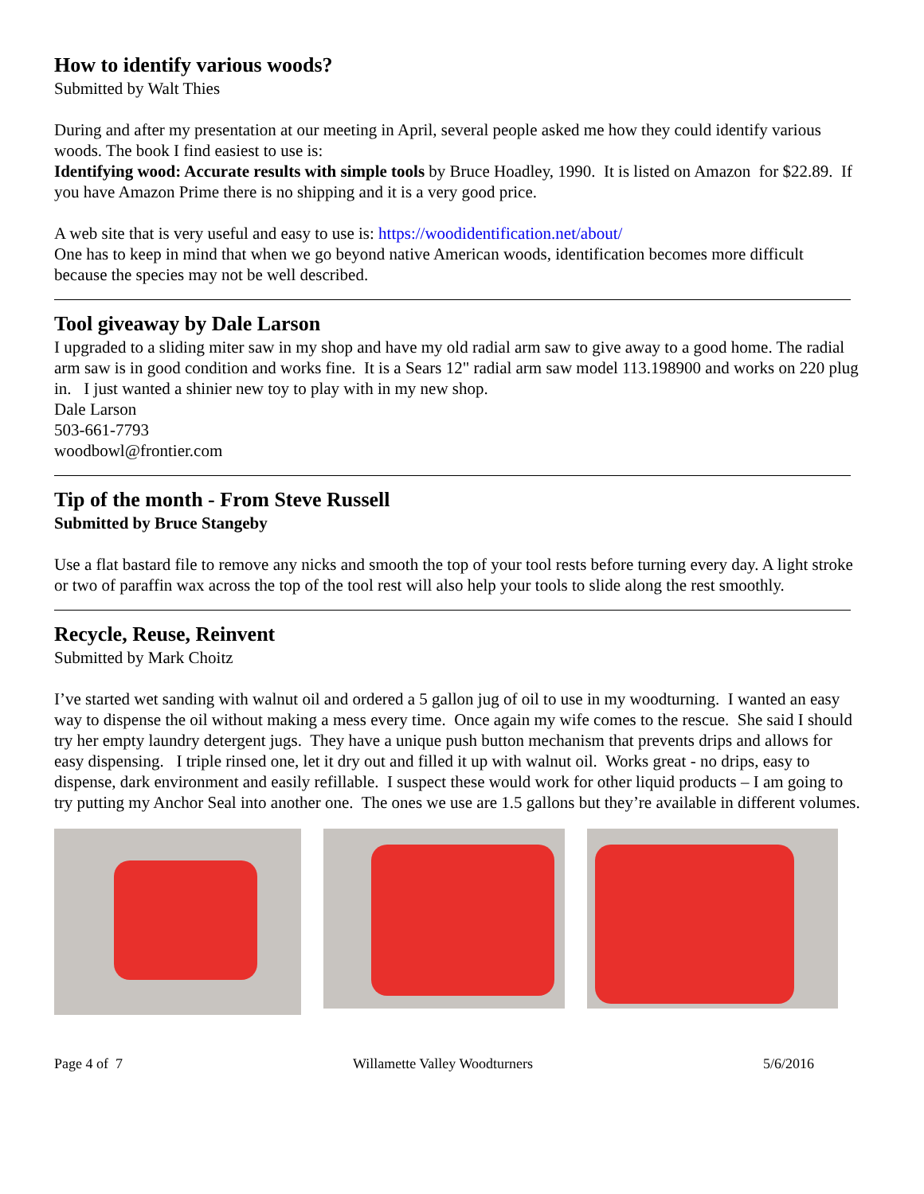How to identify various woods?
Submitted by Walt Thies
During and after my presentation at our meeting in April, several people asked me how they could identify various woods. The book I find easiest to use is:
Identifying wood: Accurate results with simple tools by Bruce Hoadley, 1990. It is listed on Amazon for $22.89. If you have Amazon Prime there is no shipping and it is a very good price.
A web site that is very useful and easy to use is: https://woodidentification.net/about/
One has to keep in mind that when we go beyond native American woods, identification becomes more difficult because the species may not be well described.
Tool giveaway by Dale Larson
I upgraded to a sliding miter saw in my shop and have my old radial arm saw to give away to a good home. The radial arm saw is in good condition and works fine. It is a Sears 12" radial arm saw model 113.198900 and works on 220 plug in. I just wanted a shinier new toy to play with in my new shop.
Dale Larson
503-661-7793
woodbowl@frontier.com
Tip of the month - From Steve Russell
Submitted by Bruce Stangeby
Use a flat bastard file to remove any nicks and smooth the top of your tool rests before turning every day. A light stroke or two of paraffin wax across the top of the tool rest will also help your tools to slide along the rest smoothly.
Recycle, Reuse, Reinvent
Submitted by Mark Choitz
I’ve started wet sanding with walnut oil and ordered a 5 gallon jug of oil to use in my woodturning. I wanted an easy way to dispense the oil without making a mess every time. Once again my wife comes to the rescue. She said I should try her empty laundry detergent jugs. They have a unique push button mechanism that prevents drips and allows for easy dispensing. I triple rinsed one, let it dry out and filled it up with walnut oil. Works great - no drips, easy to dispense, dark environment and easily refillable. I suspect these would work for other liquid products – I am going to try putting my Anchor Seal into another one. The ones we use are 1.5 gallons but they’re available in different volumes.
Page 4 of 7 Willamette Valley Woodturners 5/6/2016